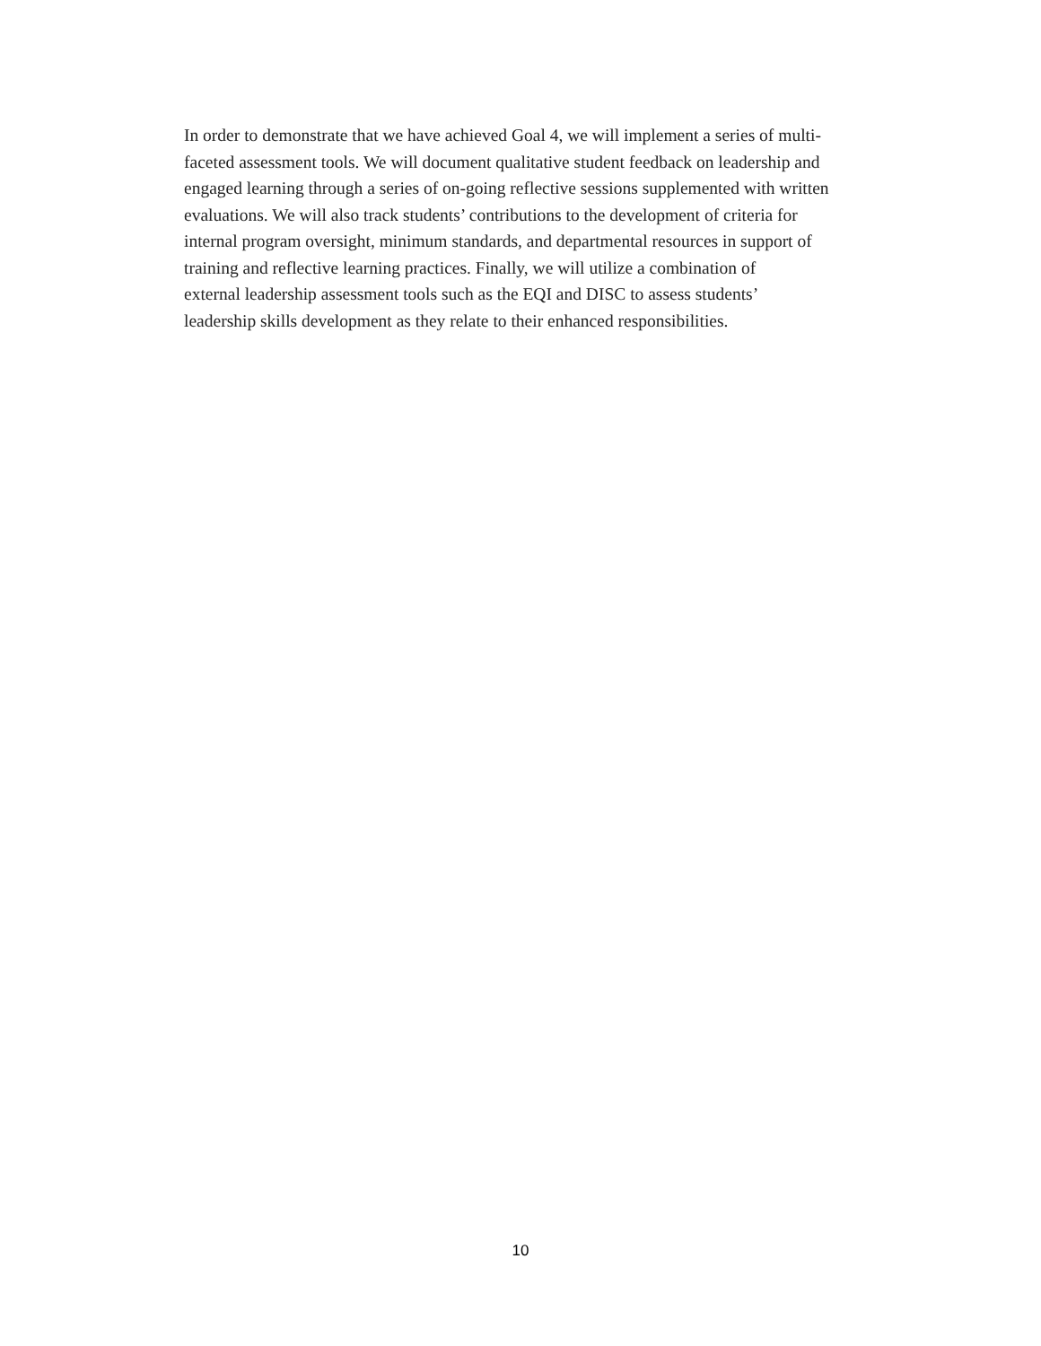In order to demonstrate that we have achieved Goal 4, we will implement a series of multi-
faceted assessment tools. We will document qualitative student feedback on leadership and
engaged learning through a series of on-going reflective sessions supplemented with written
evaluations. We will also track students’ contributions to the development of criteria for
internal program oversight, minimum standards, and departmental resources in support of
training and reflective learning practices. Finally, we will utilize a combination of
external leadership assessment tools such as the EQI and DISC to assess students’
leadership skills development as they relate to their enhanced responsibilities.
10